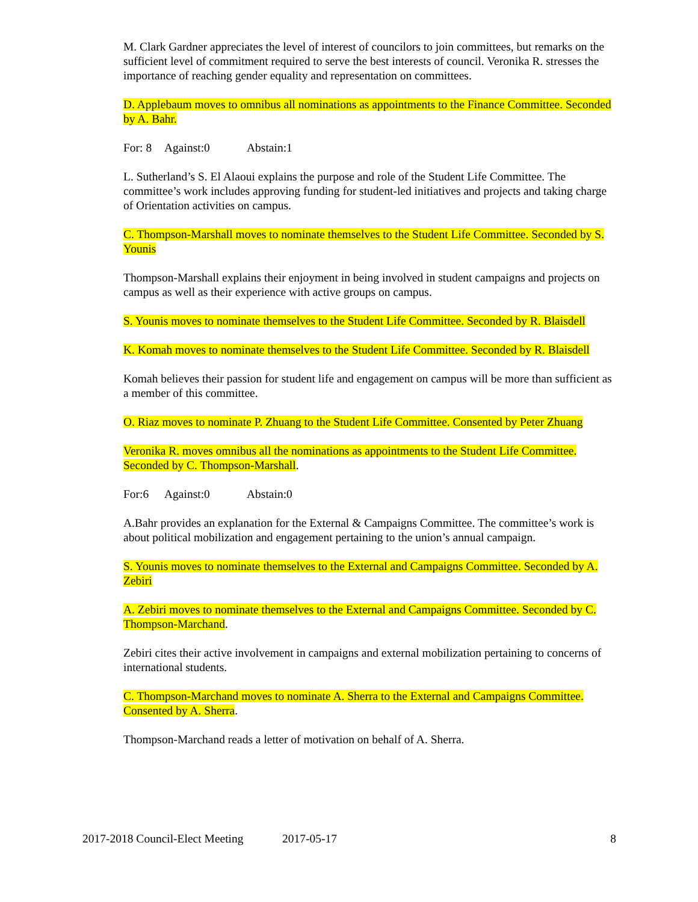M. Clark Gardner appreciates the level of interest of councilors to join committees, but remarks on the sufficient level of commitment required to serve the best interests of council. Veronika R. stresses the importance of reaching gender equality and representation on committees.
D. Applebaum moves to omnibus all nominations as appointments to the Finance Committee. Seconded by A. Bahr.
For: 8 Against:0 Abstain:1
L. Sutherland’s S. El Alaoui explains the purpose and role of the Student Life Committee. The committee’s work includes approving funding for student-led initiatives and projects and taking charge of Orientation activities on campus.
C. Thompson-Marshall moves to nominate themselves to the Student Life Committee. Seconded by S. Younis
Thompson-Marshall explains their enjoyment in being involved in student campaigns and projects on campus as well as their experience with active groups on campus.
S. Younis moves to nominate themselves to the Student Life Committee. Seconded by R. Blaisdell
K. Komah moves to nominate themselves to the Student Life Committee. Seconded by R. Blaisdell
Komah believes their passion for student life and engagement on campus will be more than sufficient as a member of this committee.
O. Riaz moves to nominate P. Zhuang to the Student Life Committee. Consented by Peter Zhuang
Veronika R. moves omnibus all the nominations as appointments to the Student Life Committee. Seconded by C. Thompson-Marshall.
For:6 Against:0 Abstain:0
A.Bahr provides an explanation for the External & Campaigns Committee. The committee’s work is about political mobilization and engagement pertaining to the union’s annual campaign.
S. Younis moves to nominate themselves to the External and Campaigns Committee. Seconded by A. Zebiri
A. Zebiri moves to nominate themselves to the External and Campaigns Committee. Seconded by C. Thompson-Marchand.
Zebiri cites their active involvement in campaigns and external mobilization pertaining to concerns of international students.
C. Thompson-Marchand moves to nominate A. Sherra to the External and Campaigns Committee. Consented by A. Sherra.
Thompson-Marchand reads a letter of motivation on behalf of A. Sherra.
2017-2018 Council-Elect Meeting 2017-05-17 8